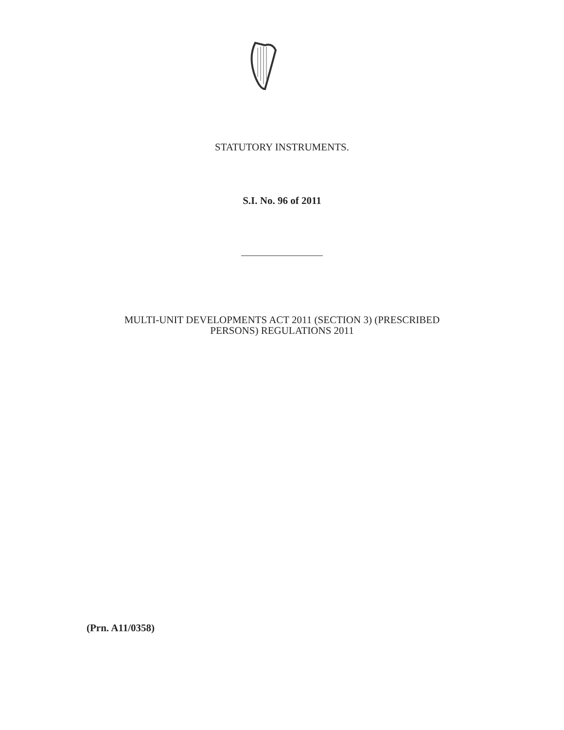STATUTORY INSTRUMENTS.
S.I. No. 96 of 2011
MULTI-UNIT DEVELOPMENTS ACT 2011 (SECTION 3) (PRESCRIBED
PERSONS) REGULATIONS 2011
(Prn. A11/0358)